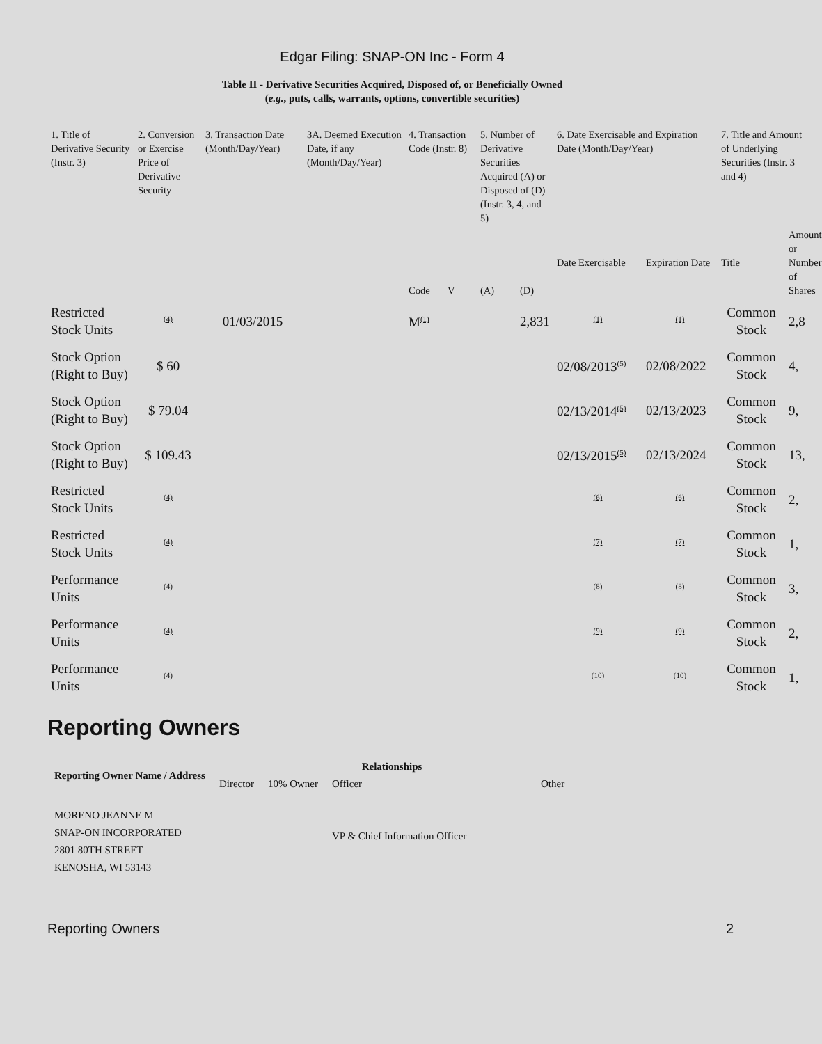Edgar Filing: SNAP-ON Inc - Form 4
Table II - Derivative Securities Acquired, Disposed of, or Beneficially Owned
(e.g., puts, calls, warrants, options, convertible securities)
| 1. Title of Derivative Security (Instr. 3) | 2. Conversion or Exercise Price of Derivative Security | 3. Transaction Date (Month/Day/Year) | 3A. Deemed Execution Date, if any (Month/Day/Year) | 4. Transaction Code (Instr. 8) | | 5. Number of Derivative Securities Acquired (A) or Disposed of (D) (Instr. 3, 4, and 5) | | 6. Date Exercisable and Expiration Date (Month/Day/Year) | | 7. Title and Amount of Underlying Securities (Instr. 3 and 4) | |
| --- | --- | --- | --- | --- | --- | --- | --- | --- | --- | --- | --- |
| | | | | Code | V | (A) | (D) | Date Exercisable | Expiration Date | Title | Amount or Number of Shares |
| Restricted Stock Units | <sup>(4)</sup> | 01/03/2015 | | M<sup>(1)</sup> | | | 2,831 | <sup>(1)</sup> | <sup>(1)</sup> | Common Stock | 2,8 |
| Stock Option (Right to Buy) | $ 60 | | | | | | | 02/08/2013<sup>(5)</sup> | 02/08/2022 | Common Stock | 4, |
| Stock Option (Right to Buy) | $ 79.04 | | | | | | | 02/13/2014<sup>(5)</sup> | 02/13/2023 | Common Stock | 9, |
| Stock Option (Right to Buy) | $ 109.43 | | | | | | | 02/13/2015<sup>(5)</sup> | 02/13/2024 | Common Stock | 13, |
| Restricted Stock Units | <sup>(4)</sup> | | | | | | | <sup>(6)</sup> | <sup>(6)</sup> | Common Stock | 2, |
| Restricted Stock Units | <sup>(4)</sup> | | | | | | | <sup>(7)</sup> | <sup>(7)</sup> | Common Stock | 1, |
| Performance Units | <sup>(4)</sup> | | | | | | | <sup>(8)</sup> | <sup>(8)</sup> | Common Stock | 3, |
| Performance Units | <sup>(4)</sup> | | | | | | | <sup>(9)</sup> | <sup>(9)</sup> | Common Stock | 2, |
| Performance Units | <sup>(4)</sup> | | | | | | | <sup>(10)</sup> | <sup>(10)</sup> | Common Stock | 1, |
Reporting Owners
| Reporting Owner Name / Address | Relationships | | | |
| --- | --- | --- | --- | --- |
| | Director | 10% Owner | Officer | Other |
| MORENO JEANNE M SNAP-ON INCORPORATED 2801 80TH STREET KENOSHA, WI 53143 | | | VP & Chief Information Officer | |
Reporting Owners 2